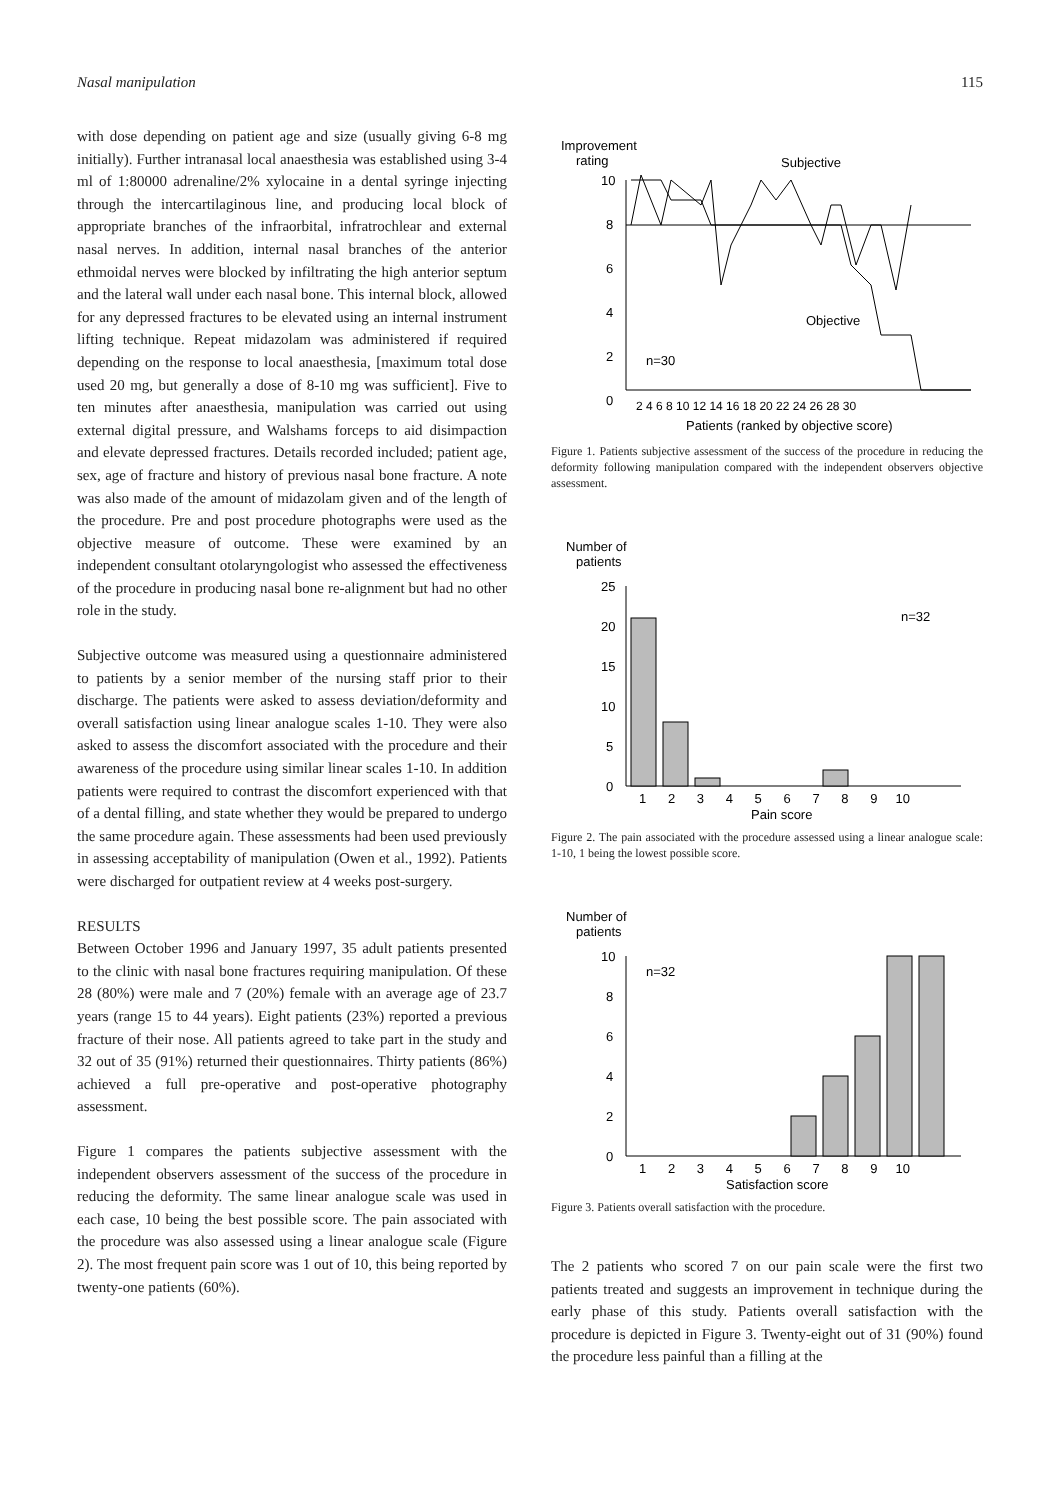Nasal manipulation 115
with dose depending on patient age and size (usually giving 6-8 mg initially). Further intranasal local anaesthesia was established using 3-4 ml of 1:80000 adrenaline/2% xylocaine in a dental syringe injecting through the intercartilaginous line, and producing local block of appropriate branches of the infraorbital, infratrochlear and external nasal nerves. In addition, internal nasal branches of the anterior ethmoidal nerves were blocked by infiltrating the high anterior septum and the lateral wall under each nasal bone. This internal block, allowed for any depressed fractures to be elevated using an internal instrument lifting technique. Repeat midazolam was administered if required depending on the response to local anaesthesia, [maximum total dose used 20 mg, but generally a dose of 8-10 mg was sufficient]. Five to ten minutes after anaesthesia, manipulation was carried out using external digital pressure, and Walshams forceps to aid disimpaction and elevate depressed fractures. Details recorded included; patient age, sex, age of fracture and history of previous nasal bone fracture. A note was also made of the amount of midazolam given and of the length of the procedure. Pre and post procedure photographs were used as the objective measure of outcome. These were examined by an independent consultant otolaryngologist who assessed the effectiveness of the procedure in producing nasal bone re-alignment but had no other role in the study.
Subjective outcome was measured using a questionnaire administered to patients by a senior member of the nursing staff prior to their discharge. The patients were asked to assess deviation/deformity and overall satisfaction using linear analogue scales 1-10. They were also asked to assess the discomfort associated with the procedure and their awareness of the procedure using similar linear scales 1-10. In addition patients were required to contrast the discomfort experienced with that of a dental filling, and state whether they would be prepared to undergo the same procedure again. These assessments had been used previously in assessing acceptability of manipulation (Owen et al., 1992). Patients were discharged for outpatient review at 4 weeks post-surgery.
RESULTS
Between October 1996 and January 1997, 35 adult patients presented to the clinic with nasal bone fractures requiring manipulation. Of these 28 (80%) were male and 7 (20%) female with an average age of 23.7 years (range 15 to 44 years). Eight patients (23%) reported a previous fracture of their nose. All patients agreed to take part in the study and 32 out of 35 (91%) returned their questionnaires. Thirty patients (86%) achieved a full pre-operative and post-operative photography assessment.
Figure 1 compares the patients subjective assessment with the independent observers assessment of the success of the procedure in reducing the deformity. The same linear analogue scale was used in each case, 10 being the best possible score. The pain associated with the procedure was also assessed using a linear analogue scale (Figure 2). The most frequent pain score was 1 out of 10, this being reported by twenty-one patients (60%).
Improvement
rating
Subjective
Objective
n=30
10
8
6
4
2
0
2 4 6 8 10 12 14 16 18 20 22 24 26 28 30
Patients (ranked by objective score)
Figure 1. Patients subjective assessment of the success of the procedure in reducing the deformity following manipulation compared with the independent observers objective assessment.
Number of
patients
n=32
25
20
15
10
5
0
1 2 3 4 5 6 7 8 9 10
Pain score
Figure 2. The pain associated with the procedure assessed using a linear analogue scale: 1-10, 1 being the lowest possible score.
Number of
patients
n=32
10
8
6
4
2
0
1 2 3 4 5 6 7 8 9 10
Satisfaction score
Figure 3. Patients overall satisfaction with the procedure.
The 2 patients who scored 7 on our pain scale were the first two patients treated and suggests an improvement in technique during the early phase of this study. Patients overall satisfaction with the procedure is depicted in Figure 3. Twenty-eight out of 31 (90%) found the procedure less painful than a filling at the